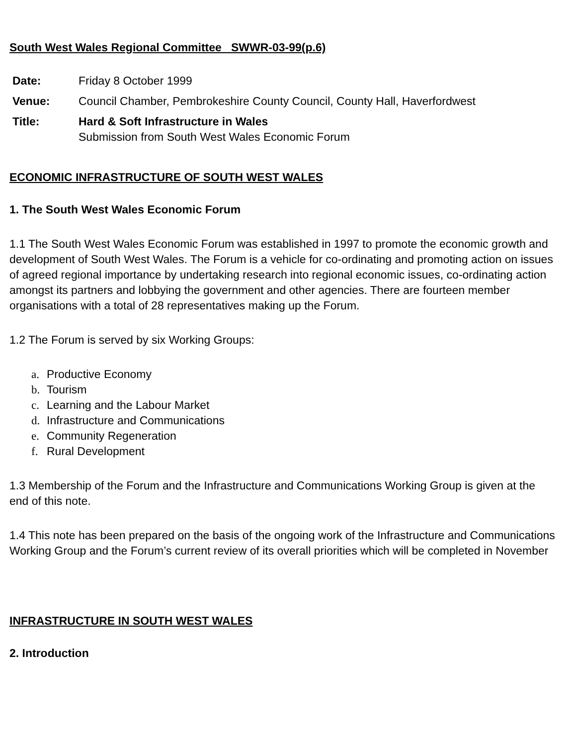South West Wales Regional Committee SWWR-03-99(p.6)
| Date: | Friday 8 October 1999 |
| Venue: | Council Chamber, Pembrokeshire County Council, County Hall, Haverfordwest |
| Title: | Hard & Soft Infrastructure in Wales Submission from South West Wales Economic Forum |
ECONOMIC INFRASTRUCTURE OF SOUTH WEST WALES
1. The South West Wales Economic Forum
1.1 The South West Wales Economic Forum was established in 1997 to promote the economic growth and development of South West Wales. The Forum is a vehicle for co-ordinating and promoting action on issues of agreed regional importance by undertaking research into regional economic issues, co-ordinating action amongst its partners and lobbying the government and other agencies. There are fourteen member organisations with a total of 28 representatives making up the Forum.
1.2 The Forum is served by six Working Groups:
a. Productive Economy
b. Tourism
c. Learning and the Labour Market
d. Infrastructure and Communications
e. Community Regeneration
f. Rural Development
1.3 Membership of the Forum and the Infrastructure and Communications Working Group is given at the end of this note.
1.4 This note has been prepared on the basis of the ongoing work of the Infrastructure and Communications Working Group and the Forum’s current review of its overall priorities which will be completed in November
INFRASTRUCTURE IN SOUTH WEST WALES
2. Introduction